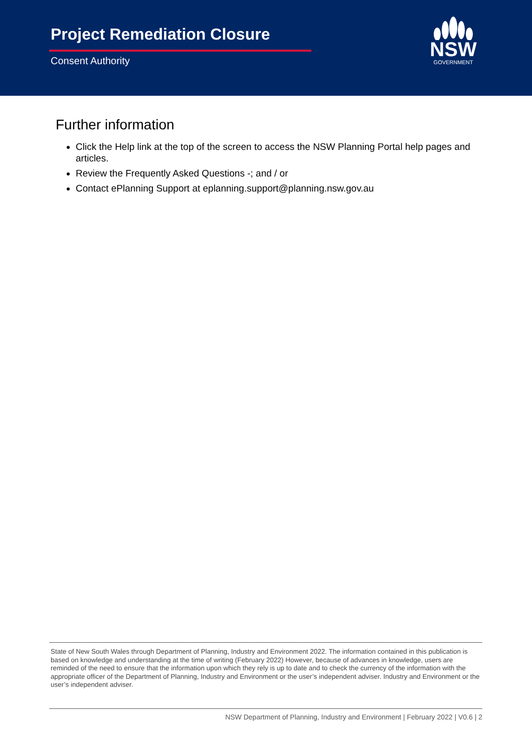Project Remediation Closure
Consent Authority
NSW
GOVERNMENT
Further information
Click the Help link at the top of the screen to access the NSW Planning Portal help pages and articles.
Review the Frequently Asked Questions -; and / or
Contact ePlanning Support at eplanning.support@planning.nsw.gov.au
State of New South Wales through Department of Planning, Industry and Environment 2022. The information contained in this publication is based on knowledge and understanding at the time of writing (February 2022) However, because of advances in knowledge, users are reminded of the need to ensure that the information upon which they rely is up to date and to check the currency of the information with the appropriate officer of the Department of Planning, Industry and Environment or the user’s independent adviser. Industry and Environment or the user’s independent adviser.
NSW Department of Planning, Industry and Environment | February 2022 | V0.6 | 2